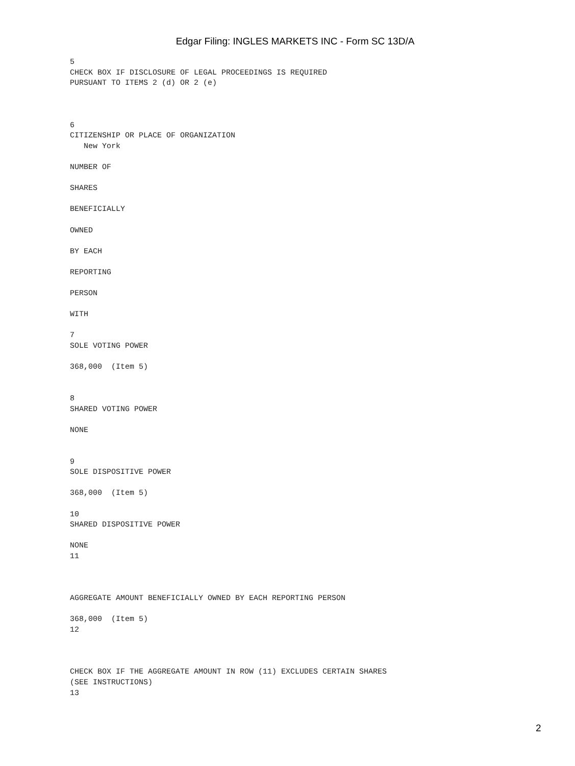Edgar Filing: INGLES MARKETS INC - Form SC 13D/A
5
CHECK BOX IF DISCLOSURE OF LEGAL PROCEEDINGS IS REQUIRED
PURSUANT TO ITEMS 2 (d) OR 2 (e)



6
CITIZENSHIP OR PLACE OF ORGANIZATION
   New York

NUMBER OF

SHARES

BENEFICIALLY

OWNED

BY EACH

REPORTING

PERSON

WITH

7
SOLE VOTING POWER

368,000  (Item 5)


8
SHARED VOTING POWER

NONE


9
SOLE DISPOSITIVE POWER

368,000  (Item 5)

10
SHARED DISPOSITIVE POWER

NONE
11



AGGREGATE AMOUNT BENEFICIALLY OWNED BY EACH REPORTING PERSON

368,000  (Item 5)
12



CHECK BOX IF THE AGGREGATE AMOUNT IN ROW (11) EXCLUDES CERTAIN SHARES
(SEE INSTRUCTIONS)
13
2